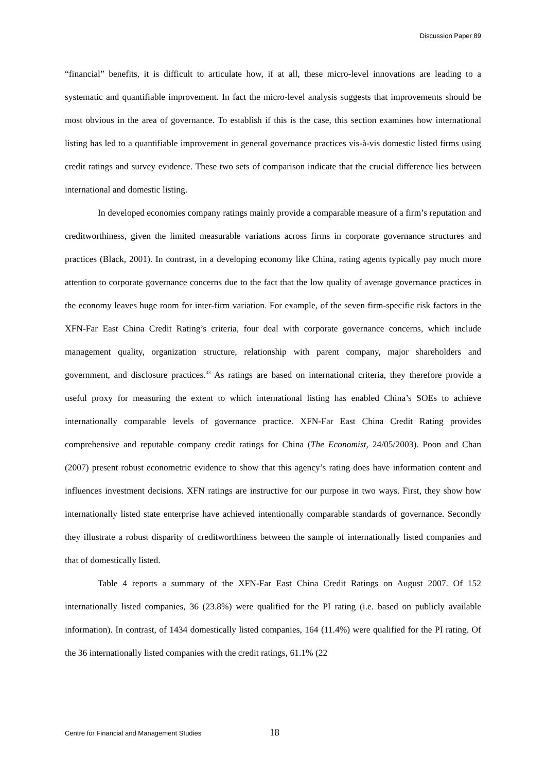Discussion Paper 89
“financial” benefits, it is difficult to articulate how, if at all, these micro-level innovations are leading to a systematic and quantifiable improvement. In fact the micro-level analysis suggests that improvements should be most obvious in the area of governance. To establish if this is the case, this section examines how international listing has led to a quantifiable improvement in general governance practices vis-à-vis domestic listed firms using credit ratings and survey evidence. These two sets of comparison indicate that the crucial difference lies between international and domestic listing.
In developed economies company ratings mainly provide a comparable measure of a firm’s reputation and creditworthiness, given the limited measurable variations across firms in corporate governance structures and practices (Black, 2001). In contrast, in a developing economy like China, rating agents typically pay much more attention to corporate governance concerns due to the fact that the low quality of average governance practices in the economy leaves huge room for inter-firm variation. For example, of the seven firm-specific risk factors in the XFN-Far East China Credit Rating’s criteria, four deal with corporate governance concerns, which include management quality, organization structure, relationship with parent company, major shareholders and government, and disclosure practices.<sup>33</sup> As ratings are based on international criteria, they therefore provide a useful proxy for measuring the extent to which international listing has enabled China’s SOEs to achieve internationally comparable levels of governance practice. XFN-Far East China Credit Rating provides comprehensive and reputable company credit ratings for China (The Economist, 24/05/2003). Poon and Chan (2007) present robust econometric evidence to show that this agency’s rating does have information content and influences investment decisions. XFN ratings are instructive for our purpose in two ways. First, they show how internationally listed state enterprise have achieved intentionally comparable standards of governance. Secondly they illustrate a robust disparity of creditworthiness between the sample of internationally listed companies and that of domestically listed.
Table 4 reports a summary of the XFN-Far East China Credit Ratings on August 2007. Of 152 internationally listed companies, 36 (23.8%) were qualified for the PI rating (i.e. based on publicly available information). In contrast, of 1434 domestically listed companies, 164 (11.4%) were qualified for the PI rating. Of the 36 internationally listed companies with the credit ratings, 61.1% (22
Centre for Financial and Management Studies 18